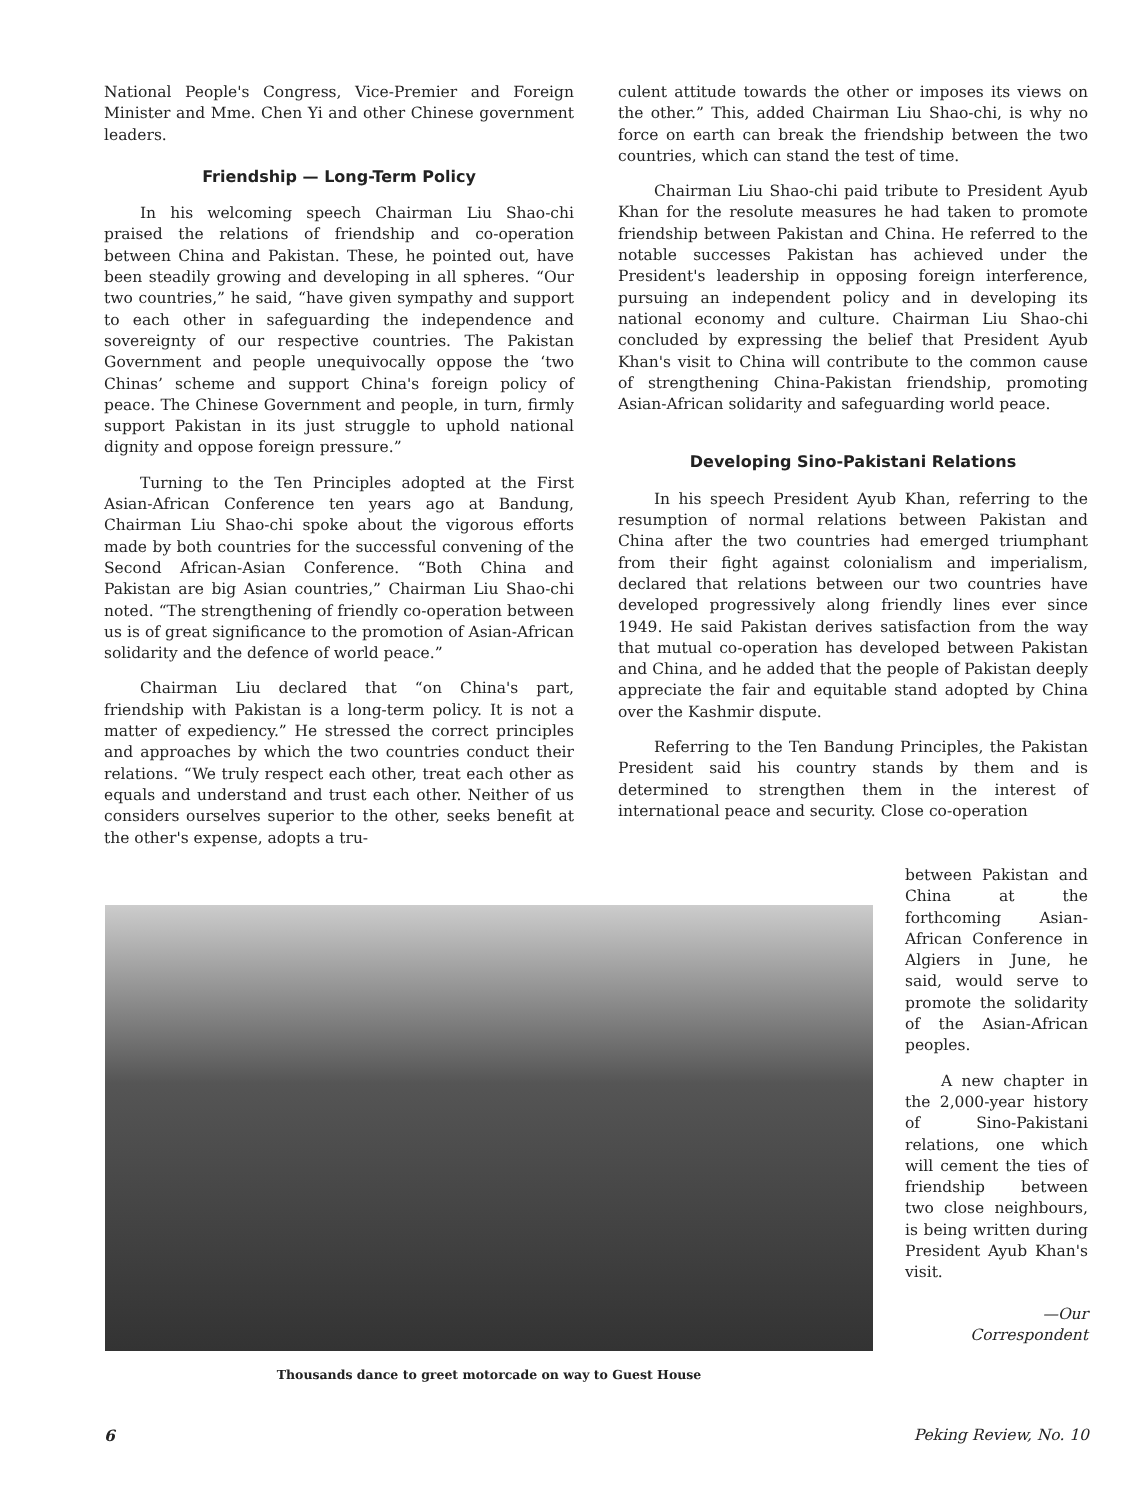National People's Congress, Vice-Premier and Foreign Minister and Mme. Chen Yi and other Chinese government leaders.
Friendship — Long-Term Policy
In his welcoming speech Chairman Liu Shao-chi praised the relations of friendship and co-operation between China and Pakistan. These, he pointed out, have been steadily growing and developing in all spheres. “Our two countries,” he said, “have given sympathy and support to each other in safeguarding the independence and sovereignty of our respective countries. The Pakistan Government and people unequivocally oppose the ‘two Chinas’ scheme and support China's foreign policy of peace. The Chinese Government and people, in turn, firmly support Pakistan in its just struggle to uphold national dignity and oppose foreign pressure.”
Turning to the Ten Principles adopted at the First Asian-African Conference ten years ago at Bandung, Chairman Liu Shao-chi spoke about the vigorous efforts made by both countries for the successful convening of the Second African-Asian Conference. “Both China and Pakistan are big Asian countries,” Chairman Liu Shao-chi noted. “The strengthening of friendly co-operation between us is of great significance to the promotion of Asian-African solidarity and the defence of world peace.”
Chairman Liu declared that “on China's part, friendship with Pakistan is a long-term policy. It is not a matter of expediency.” He stressed the correct principles and approaches by which the two countries conduct their relations. “We truly respect each other, treat each other as equals and understand and trust each other. Neither of us considers ourselves superior to the other, seeks benefit at the other's expense, adopts a tru-
culent attitude towards the other or imposes its views on the other.” This, added Chairman Liu Shao-chi, is why no force on earth can break the friendship between the two countries, which can stand the test of time.
Chairman Liu Shao-chi paid tribute to President Ayub Khan for the resolute measures he had taken to promote friendship between Pakistan and China. He referred to the notable successes Pakistan has achieved under the President's leadership in opposing foreign interference, pursuing an independent policy and in developing its national economy and culture. Chairman Liu Shao-chi concluded by expressing the belief that President Ayub Khan's visit to China will contribute to the common cause of strengthening China-Pakistan friendship, promoting Asian-African solidarity and safeguarding world peace.
Developing Sino-Pakistani Relations
In his speech President Ayub Khan, referring to the resumption of normal relations between Pakistan and China after the two countries had emerged triumphant from their fight against colonialism and imperialism, declared that relations between our two countries have developed progressively along friendly lines ever since 1949. He said Pakistan derives satisfaction from the way that mutual co-operation has developed between Pakistan and China, and he added that the people of Pakistan deeply appreciate the fair and equitable stand adopted by China over the Kashmir dispute.
Referring to the Ten Bandung Principles, the Pakistan President said his country stands by them and is determined to strengthen them in the interest of international peace and security. Close co-operation
Thousands dance to greet motorcade on way to Guest House
between Pakistan and China at the forthcoming Asian-African Conference in Algiers in June, he said, would serve to promote the solidarity of the Asian-African peoples.
A new chapter in the 2,000-year history of Sino-Pakistani relations, one which will cement the ties of friendship between two close neighbours, is being written during President Ayub Khan's visit.
—Our Correspondent
6 Peking Review, No. 10